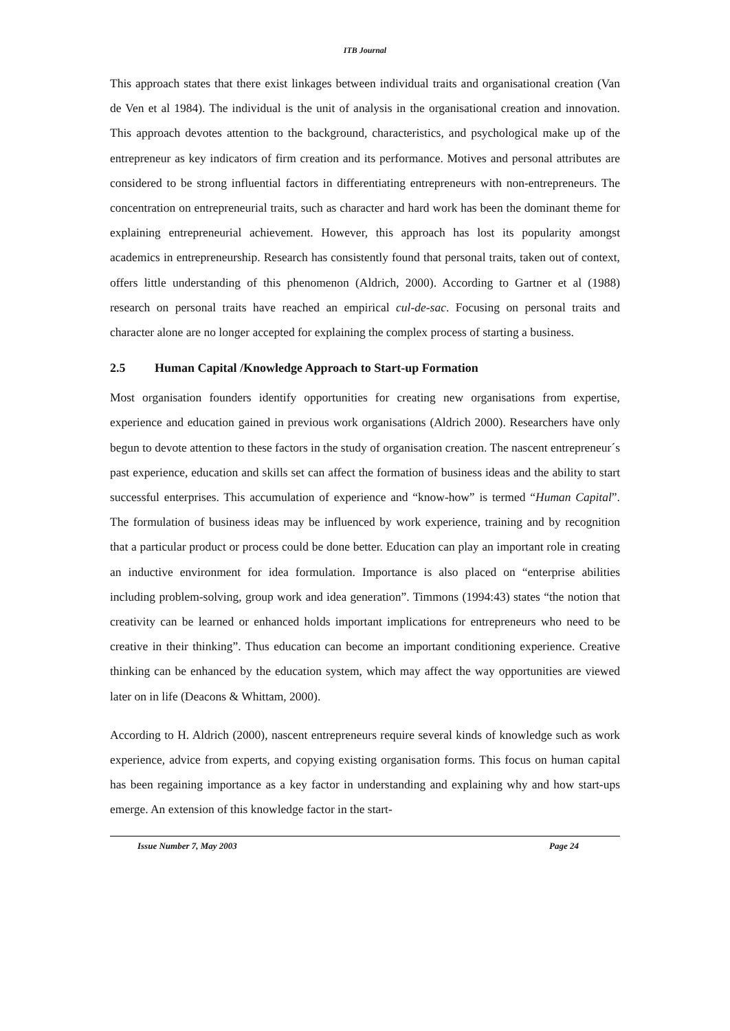ITB Journal
This approach states that there exist linkages between individual traits and organisational creation (Van de Ven et al 1984). The individual is the unit of analysis in the organisational creation and innovation. This approach devotes attention to the background, characteristics, and psychological make up of the entrepreneur as key indicators of firm creation and its performance. Motives and personal attributes are considered to be strong influential factors in differentiating entrepreneurs with non-entrepreneurs. The concentration on entrepreneurial traits, such as character and hard work has been the dominant theme for explaining entrepreneurial achievement. However, this approach has lost its popularity amongst academics in entrepreneurship. Research has consistently found that personal traits, taken out of context, offers little understanding of this phenomenon (Aldrich, 2000). According to Gartner et al (1988) research on personal traits have reached an empirical cul-de-sac. Focusing on personal traits and character alone are no longer accepted for explaining the complex process of starting a business.
2.5 Human Capital /Knowledge Approach to Start-up Formation
Most organisation founders identify opportunities for creating new organisations from expertise, experience and education gained in previous work organisations (Aldrich 2000). Researchers have only begun to devote attention to these factors in the study of organisation creation. The nascent entrepreneur´s past experience, education and skills set can affect the formation of business ideas and the ability to start successful enterprises. This accumulation of experience and “know-how” is termed “Human Capital”. The formulation of business ideas may be influenced by work experience, training and by recognition that a particular product or process could be done better. Education can play an important role in creating an inductive environment for idea formulation. Importance is also placed on “enterprise abilities including problem-solving, group work and idea generation”. Timmons (1994:43) states “the notion that creativity can be learned or enhanced holds important implications for entrepreneurs who need to be creative in their thinking”. Thus education can become an important conditioning experience. Creative thinking can be enhanced by the education system, which may affect the way opportunities are viewed later on in life (Deacons & Whittam, 2000).
According to H. Aldrich (2000), nascent entrepreneurs require several kinds of knowledge such as work experience, advice from experts, and copying existing organisation forms. This focus on human capital has been regaining importance as a key factor in understanding and explaining why and how start-ups emerge. An extension of this knowledge factor in the start-
Issue Number 7, May 2003 Page 24